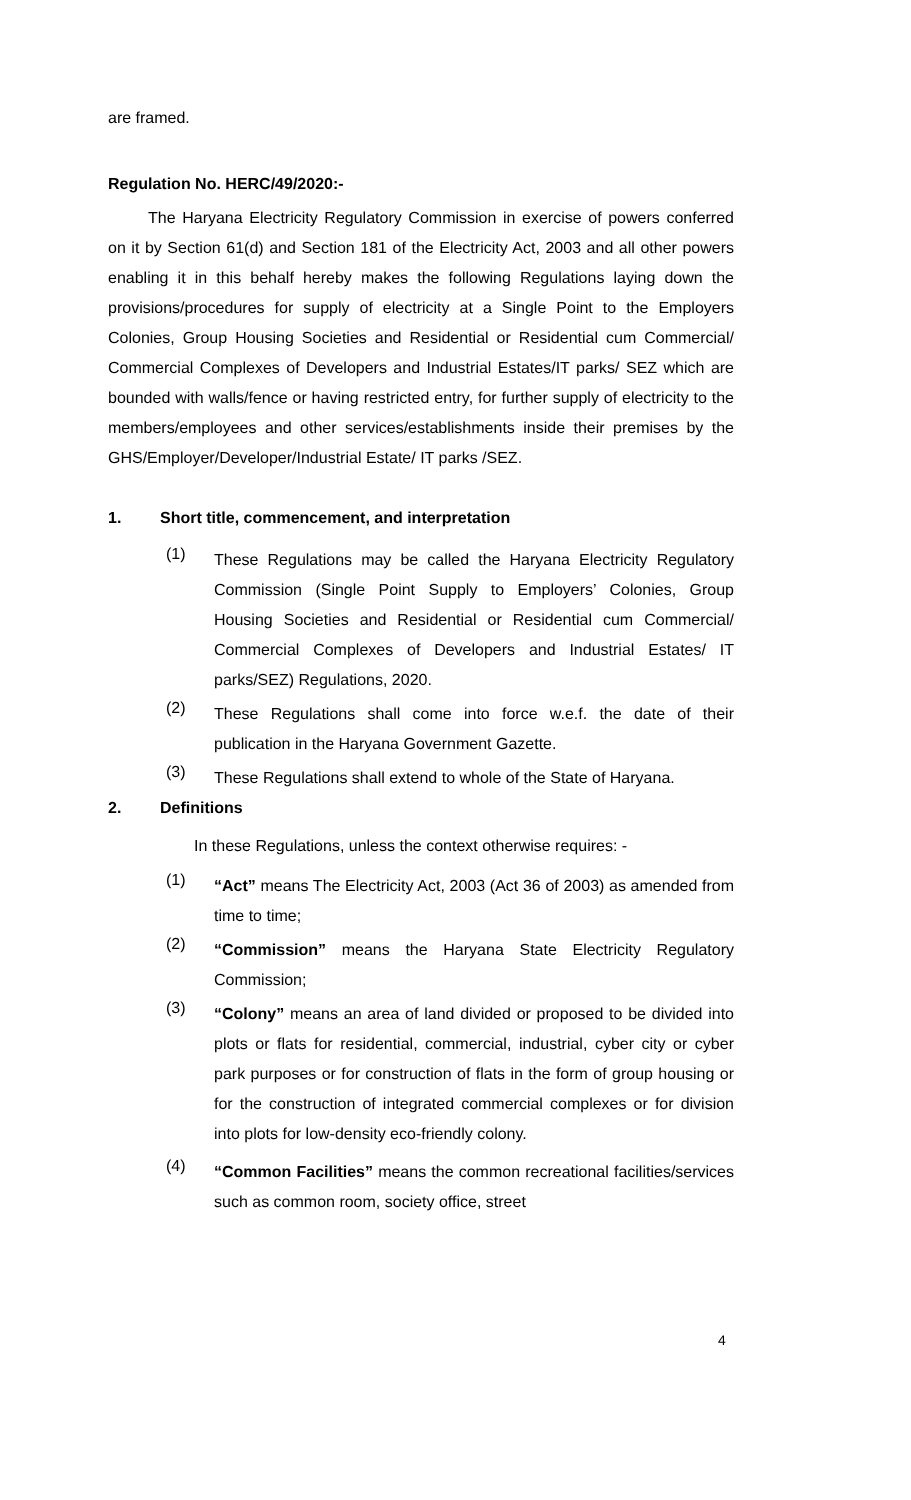are framed.
Regulation No. HERC/49/2020:-
The Haryana Electricity Regulatory Commission in exercise of powers conferred on it by Section 61(d) and Section 181 of the Electricity Act, 2003 and all other powers enabling it in this behalf hereby makes the following Regulations laying down the provisions/procedures for supply of electricity at a Single Point to the Employers Colonies, Group Housing Societies and Residential or Residential cum Commercial/ Commercial Complexes of Developers and Industrial Estates/IT parks/ SEZ which are bounded with walls/fence or having restricted entry, for further supply of electricity to the members/employees and other services/establishments inside their premises by the GHS/Employer/Developer/Industrial Estate/ IT parks /SEZ.
1. Short title, commencement, and interpretation
(1) These Regulations may be called the Haryana Electricity Regulatory Commission (Single Point Supply to Employers’ Colonies, Group Housing Societies and Residential or Residential cum Commercial/ Commercial Complexes of Developers and Industrial Estates/ IT parks/SEZ) Regulations, 2020.
(2) These Regulations shall come into force w.e.f. the date of their publication in the Haryana Government Gazette.
(3) These Regulations shall extend to whole of the State of Haryana.
2. Definitions
In these Regulations, unless the context otherwise requires: -
(1) “Act” means The Electricity Act, 2003 (Act 36 of 2003) as amended from time to time;
(2) “Commission” means the Haryana State Electricity Regulatory Commission;
(3) “Colony” means an area of land divided or proposed to be divided into plots or flats for residential, commercial, industrial, cyber city or cyber park purposes or for construction of flats in the form of group housing or for the construction of integrated commercial complexes or for division into plots for low-density eco-friendly colony.
(4) “Common Facilities” means the common recreational facilities/services such as common room, society office, street
4